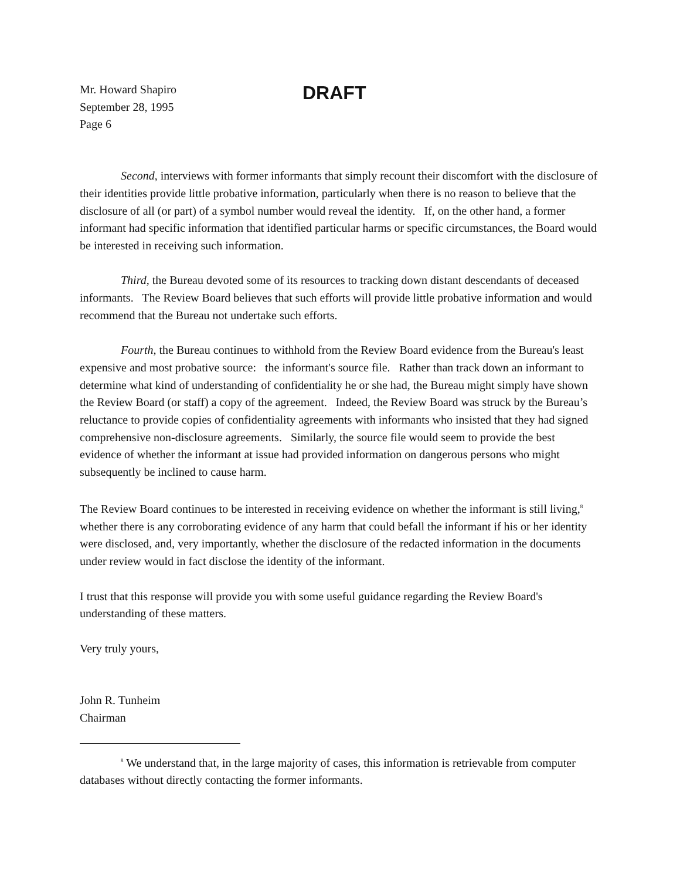Mr. Howard Shapiro
September 28, 1995
Page 6
DRAFT
Second, interviews with former informants that simply recount their discomfort with the disclosure of their identities provide little probative information, particularly when there is no reason to believe that the disclosure of all (or part) of a symbol number would reveal the identity. If, on the other hand, a former informant had specific information that identified particular harms or specific circumstances, the Board would be interested in receiving such information.
Third, the Bureau devoted some of its resources to tracking down distant descendants of deceased informants. The Review Board believes that such efforts will provide little probative information and would recommend that the Bureau not undertake such efforts.
Fourth, the Bureau continues to withhold from the Review Board evidence from the Bureau's least expensive and most probative source: the informant's source file. Rather than track down an informant to determine what kind of understanding of confidentiality he or she had, the Bureau might simply have shown the Review Board (or staff) a copy of the agreement. Indeed, the Review Board was struck by the Bureau’s reluctance to provide copies of confidentiality agreements with informants who insisted that they had signed comprehensive non-disclosure agreements. Similarly, the source file would seem to provide the best evidence of whether the informant at issue had provided information on dangerous persons who might subsequently be inclined to cause harm.
The Review Board continues to be interested in receiving evidence on whether the informant is still living,<sup>8</sup> whether there is any corroborating evidence of any harm that could befall the informant if his or her identity were disclosed, and, very importantly, whether the disclosure of the redacted information in the documents under review would in fact disclose the identity of the informant.
I trust that this response will provide you with some useful guidance regarding the Review Board's understanding of these matters.
Very truly yours,
John R. Tunheim
Chairman
<sup>8</sup> We understand that, in the large majority of cases, this information is retrievable from computer databases without directly contacting the former informants.